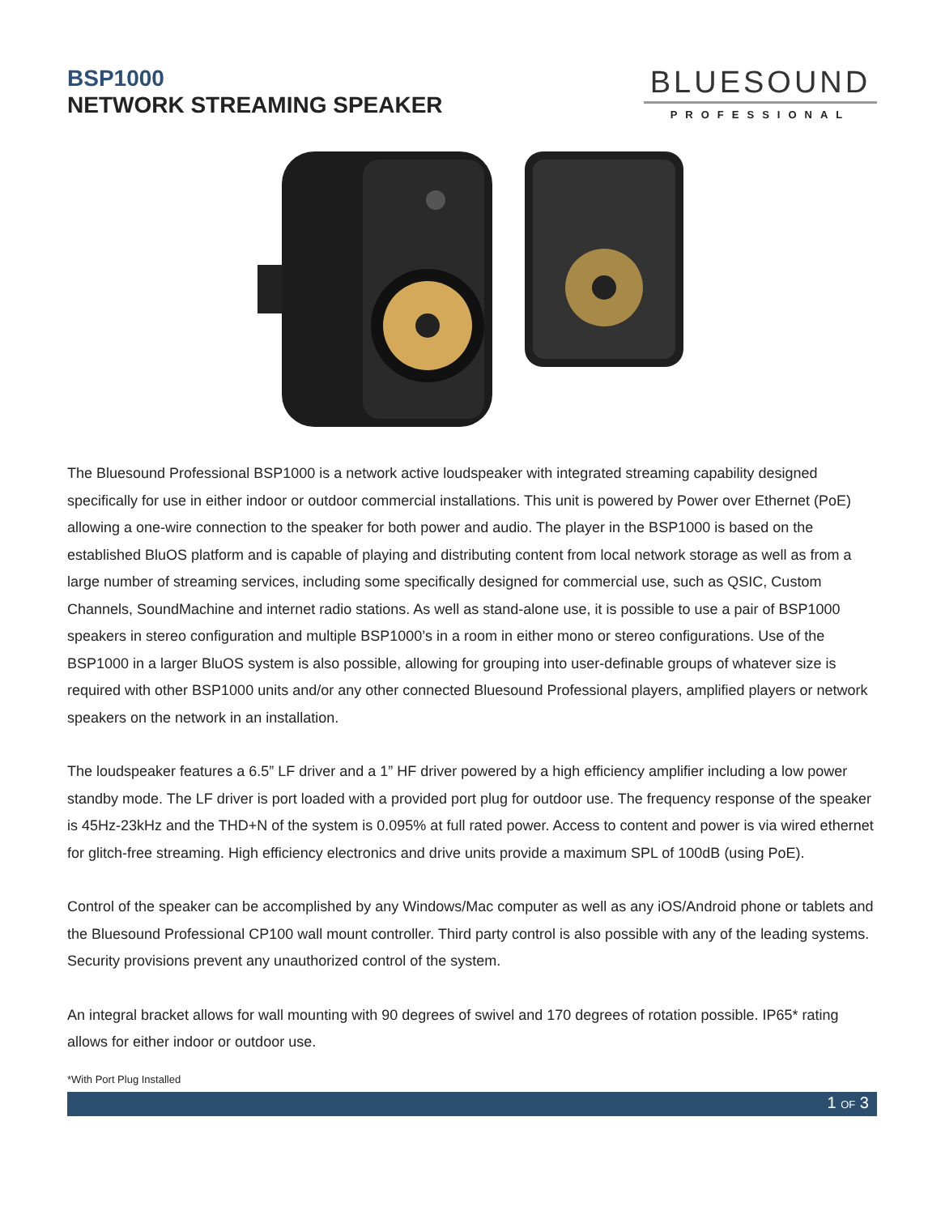BSP1000
NETWORK STREAMING SPEAKER
BLUESOUND
PROFESSIONAL
The Bluesound Professional BSP1000 is a network active loudspeaker with integrated streaming capability designed specifically for use in either indoor or outdoor commercial installations. This unit is powered by Power over Ethernet (PoE) allowing a one-wire connection to the speaker for both power and audio. The player in the BSP1000 is based on the established BluOS platform and is capable of playing and distributing content from local network storage as well as from a large number of streaming services, including some specifically designed for commercial use, such as QSIC, Custom Channels, SoundMachine and internet radio stations. As well as stand-alone use, it is possible to use a pair of BSP1000 speakers in stereo configuration and multiple BSP1000’s in a room in either mono or stereo configurations. Use of the BSP1000 in a larger BluOS system is also possible, allowing for grouping into user-definable groups of whatever size is required with other BSP1000 units and/or any other connected Bluesound Professional players, amplified players or network speakers on the network in an installation.
The loudspeaker features a 6.5” LF driver and a 1” HF driver powered by a high efficiency amplifier including a low power standby mode. The LF driver is port loaded with a provided port plug for outdoor use. The frequency response of the speaker is 45Hz-23kHz and the THD+N of the system is 0.095% at full rated power. Access to content and power is via wired ethernet for glitch-free streaming. High efficiency electronics and drive units provide a maximum SPL of 100dB (using PoE).
Control of the speaker can be accomplished by any Windows/Mac computer as well as any iOS/Android phone or tablets and the Bluesound Professional CP100 wall mount controller. Third party control is also possible with any of the leading systems. Security provisions prevent any unauthorized control of the system.
An integral bracket allows for wall mounting with 90 degrees of swivel and 170 degrees of rotation possible. IP65* rating allows for either indoor or outdoor use.
*With Port Plug Installed
1 OF 3